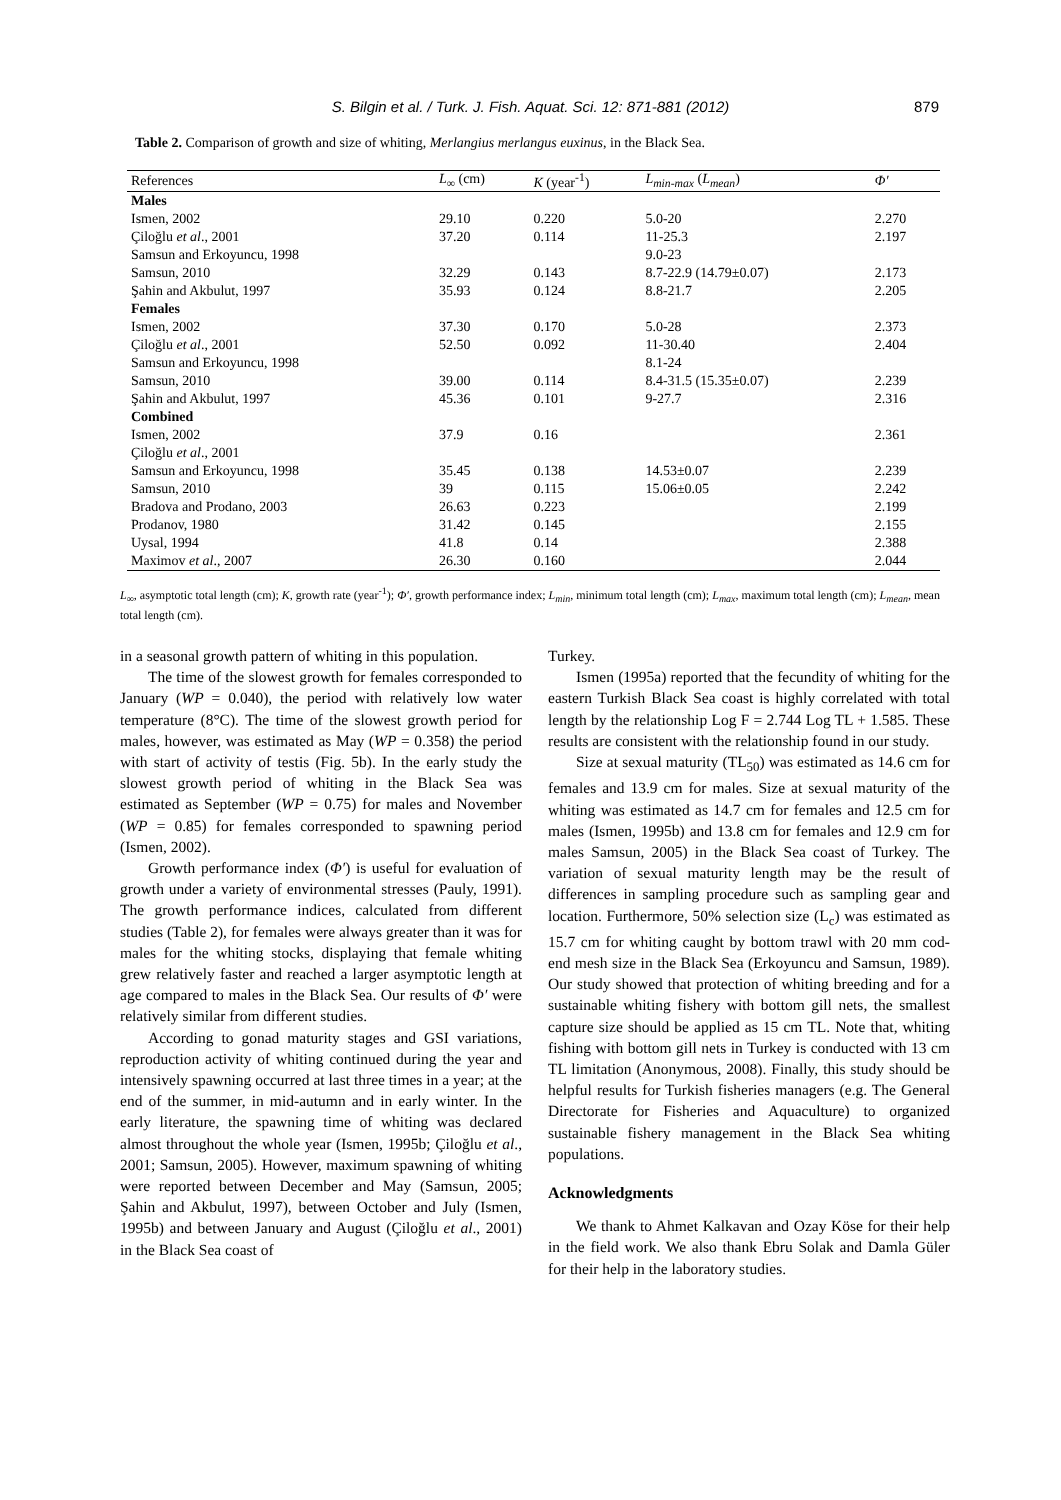S. Bilgin et al. / Turk. J. Fish. Aquat. Sci. 12: 871-881 (2012)
879
Table 2. Comparison of growth and size of whiting, Merlangius merlangus euxinus, in the Black Sea.
| References | L<sub>∞</sub> (cm) | K (year<sup>-1</sup>) | L<sub>min-max</sub> ( L<sub>mean</sub> ) | Φ′ |
| --- | --- | --- | --- | --- |
| Males | | | | |
| Ismen, 2002 | 29.10 | 0.220 | 5.0-20 | 2.270 |
| Çiloğlu et al ., 2001 | 37.20 | 0.114 | 11-25.3 | 2.197 |
| Samsun and Erkoyuncu, 1998 | | | 9.0-23 | |
| Samsun, 2010 | 32.29 | 0.143 | 8.7-22.9 (14.79±0.07) | 2.173 |
| Şahin and Akbulut, 1997 | 35.93 | 0.124 | 8.8-21.7 | 2.205 |
| Females | | | | |
| Ismen, 2002 | 37.30 | 0.170 | 5.0-28 | 2.373 |
| Çiloğlu et al ., 2001 | 52.50 | 0.092 | 11-30.40 | 2.404 |
| Samsun and Erkoyuncu, 1998 | | | 8.1-24 | |
| Samsun, 2010 | 39.00 | 0.114 | 8.4-31.5 (15.35±0.07) | 2.239 |
| Şahin and Akbulut, 1997 | 45.36 | 0.101 | 9-27.7 | 2.316 |
| Combined | | | | |
| Ismen, 2002 | 37.9 | 0.16 | | 2.361 |
| Çiloğlu et al ., 2001 | | | | |
| Samsun and Erkoyuncu, 1998 | 35.45 | 0.138 | 14.53±0.07 | 2.239 |
| Samsun, 2010 | 39 | 0.115 | 15.06±0.05 | 2.242 |
| Bradova and Prodano, 2003 | 26.63 | 0.223 | | 2.199 |
| Prodanov, 1980 | 31.42 | 0.145 | | 2.155 |
| Uysal, 1994 | 41.8 | 0.14 | | 2.388 |
| Maximov et al ., 2007 | 26.30 | 0.160 | | 2.044 |
L<sub>∞</sub>, asymptotic total length (cm); K, growth rate (year<sup>-1</sup>); Φ′, growth performance index; L<sub>min</sub>, minimum total length (cm); L<sub>max</sub>, maximum total length (cm); L<sub>mean</sub>, mean total length (cm).
in a seasonal growth pattern of whiting in this population.
The time of the slowest growth for females corresponded to January (WP = 0.040), the period with relatively low water temperature (8°C). The time of the slowest growth period for males, however, was estimated as May (WP = 0.358) the period with start of activity of testis (Fig. 5b). In the early study the slowest growth period of whiting in the Black Sea was estimated as September (WP = 0.75) for males and November (WP = 0.85) for females corresponded to spawning period (Ismen, 2002).
Growth performance index (Φ′) is useful for evaluation of growth under a variety of environmental stresses (Pauly, 1991). The growth performance indices, calculated from different studies (Table 2), for females were always greater than it was for males for the whiting stocks, displaying that female whiting grew relatively faster and reached a larger asymptotic length at age compared to males in the Black Sea. Our results of Φ′ were relatively similar from different studies.
According to gonad maturity stages and GSI variations, reproduction activity of whiting continued during the year and intensively spawning occurred at last three times in a year; at the end of the summer, in mid-autumn and in early winter. In the early literature, the spawning time of whiting was declared almost throughout the whole year (Ismen, 1995b; Çiloğlu et al., 2001; Samsun, 2005). However, maximum spawning of whiting were reported between December and May (Samsun, 2005; Şahin and Akbulut, 1997), between October and July (Ismen, 1995b) and between January and August (Çiloğlu et al., 2001) in the Black Sea coast of
Turkey.
Ismen (1995a) reported that the fecundity of whiting for the eastern Turkish Black Sea coast is highly correlated with total length by the relationship Log F = 2.744 Log TL + 1.585. These results are consistent with the relationship found in our study.
Size at sexual maturity (TL<sub>50</sub>) was estimated as 14.6 cm for females and 13.9 cm for males. Size at sexual maturity of the whiting was estimated as 14.7 cm for females and 12.5 cm for males (Ismen, 1995b) and 13.8 cm for females and 12.9 cm for males Samsun, 2005) in the Black Sea coast of Turkey. The variation of sexual maturity length may be the result of differences in sampling procedure such as sampling gear and location. Furthermore, 50% selection size (L<sub>c</sub>) was estimated as 15.7 cm for whiting caught by bottom trawl with 20 mm cod-end mesh size in the Black Sea (Erkoyuncu and Samsun, 1989). Our study showed that protection of whiting breeding and for a sustainable whiting fishery with bottom gill nets, the smallest capture size should be applied as 15 cm TL. Note that, whiting fishing with bottom gill nets in Turkey is conducted with 13 cm TL limitation (Anonymous, 2008). Finally, this study should be helpful results for Turkish fisheries managers (e.g. The General Directorate for Fisheries and Aquaculture) to organized sustainable fishery management in the Black Sea whiting populations.
Acknowledgments
We thank to Ahmet Kalkavan and Ozay Köse for their help in the field work. We also thank Ebru Solak and Damla Güler for their help in the laboratory studies.